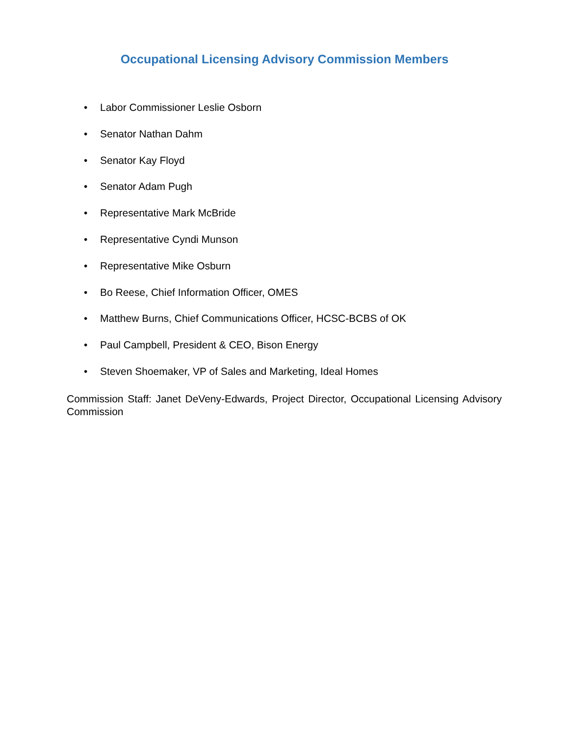Occupational Licensing Advisory Commission Members
• Labor Commissioner Leslie Osborn
• Senator Nathan Dahm
• Senator Kay Floyd
• Senator Adam Pugh
• Representative Mark McBride
• Representative Cyndi Munson
• Representative Mike Osburn
• Bo Reese, Chief Information Officer, OMES
• Matthew Burns, Chief Communications Officer, HCSC-BCBS of OK
• Paul Campbell, President & CEO, Bison Energy
• Steven Shoemaker, VP of Sales and Marketing, Ideal Homes
Commission Staff: Janet DeVeny-Edwards, Project Director, Occupational Licensing Advisory Commission